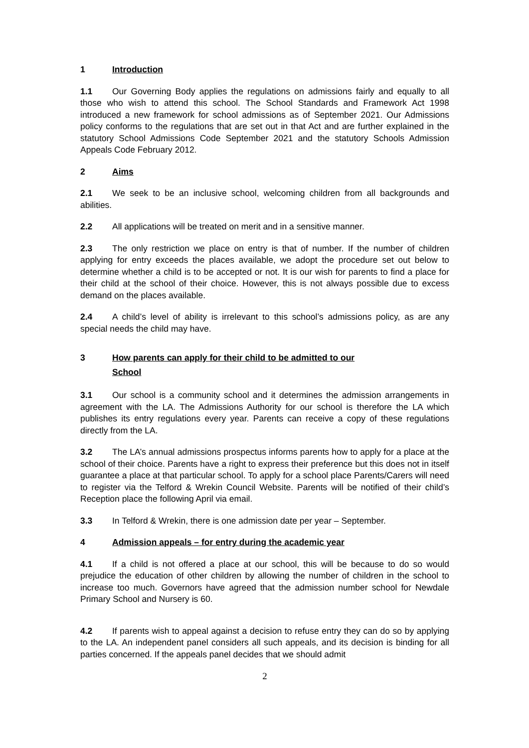1 Introduction
1.1 Our Governing Body applies the regulations on admissions fairly and equally to all those who wish to attend this school. The School Standards and Framework Act 1998 introduced a new framework for school admissions as of September 2021. Our Admissions policy conforms to the regulations that are set out in that Act and are further explained in the statutory School Admissions Code September 2021 and the statutory Schools Admission Appeals Code February 2012.
2 Aims
2.1 We seek to be an inclusive school, welcoming children from all backgrounds and abilities.
2.2 All applications will be treated on merit and in a sensitive manner.
2.3 The only restriction we place on entry is that of number. If the number of children applying for entry exceeds the places available, we adopt the procedure set out below to determine whether a child is to be accepted or not. It is our wish for parents to find a place for their child at the school of their choice. However, this is not always possible due to excess demand on the places available.
2.4 A child’s level of ability is irrelevant to this school’s admissions policy, as are any special needs the child may have.
3 How parents can apply for their child to be admitted to our
School
3.1 Our school is a community school and it determines the admission arrangements in agreement with the LA. The Admissions Authority for our school is therefore the LA which publishes its entry regulations every year. Parents can receive a copy of these regulations directly from the LA.
3.2 The LA’s annual admissions prospectus informs parents how to apply for a place at the school of their choice. Parents have a right to express their preference but this does not in itself guarantee a place at that particular school. To apply for a school place Parents/Carers will need to register via the Telford & Wrekin Council Website. Parents will be notified of their child’s Reception place the following April via email.
3.3 In Telford & Wrekin, there is one admission date per year – September.
4 Admission appeals – for entry during the academic year
4.1 If a child is not offered a place at our school, this will be because to do so would prejudice the education of other children by allowing the number of children in the school to increase too much. Governors have agreed that the admission number school for Newdale Primary School and Nursery is 60.
4.2 If parents wish to appeal against a decision to refuse entry they can do so by applying to the LA. An independent panel considers all such appeals, and its decision is binding for all parties concerned. If the appeals panel decides that we should admit
2